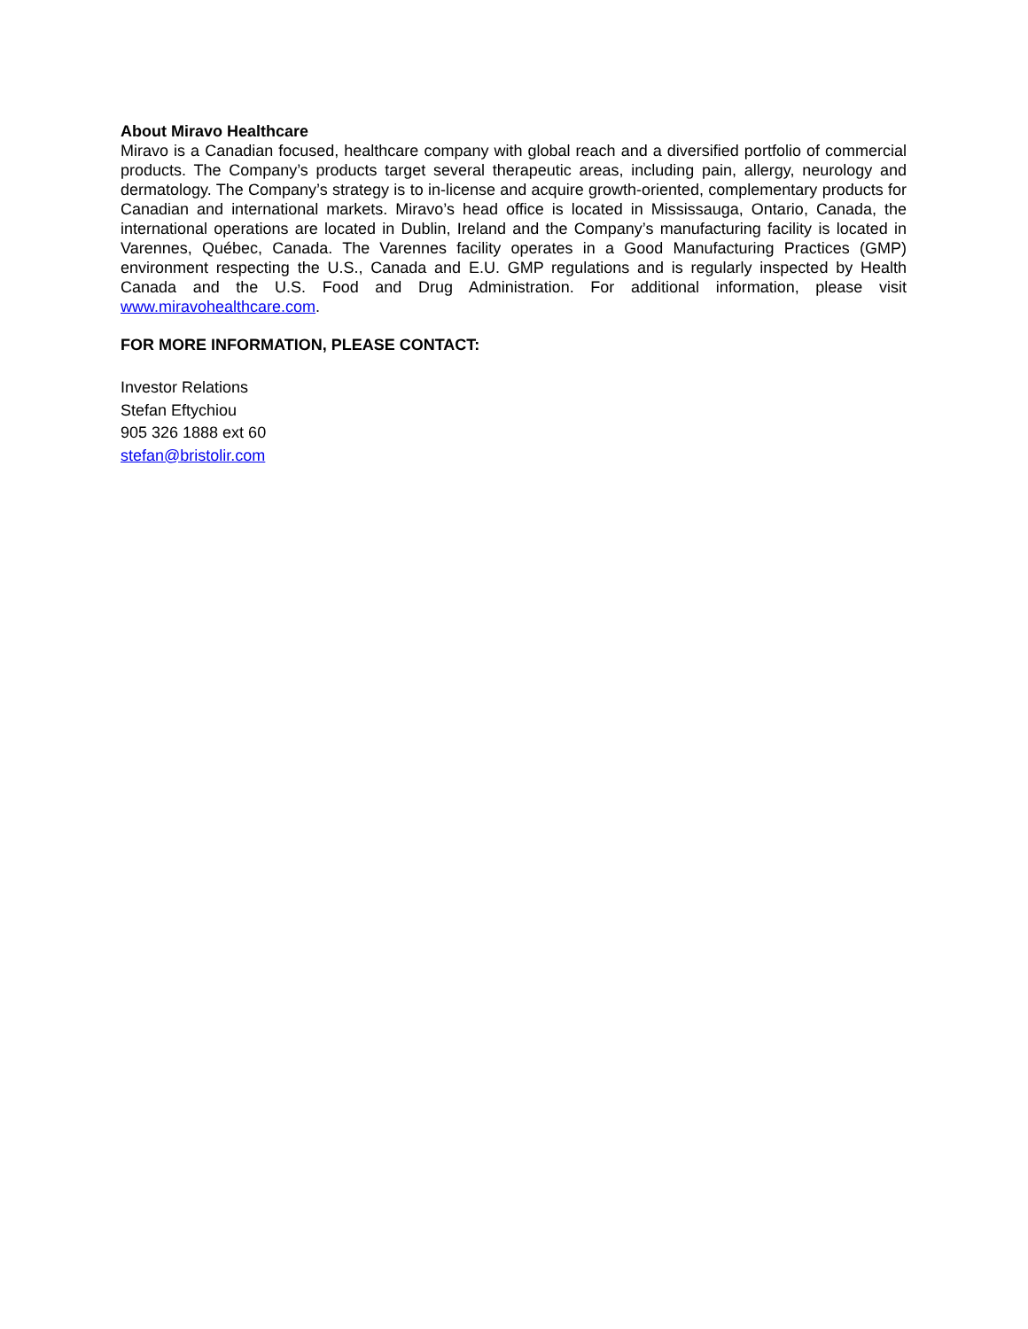About Miravo Healthcare
Miravo is a Canadian focused, healthcare company with global reach and a diversified portfolio of commercial products. The Company’s products target several therapeutic areas, including pain, allergy, neurology and dermatology. The Company’s strategy is to in-license and acquire growth-oriented, complementary products for Canadian and international markets. Miravo’s head office is located in Mississauga, Ontario, Canada, the international operations are located in Dublin, Ireland and the Company’s manufacturing facility is located in Varennes, Québec, Canada. The Varennes facility operates in a Good Manufacturing Practices (GMP) environment respecting the U.S., Canada and E.U. GMP regulations and is regularly inspected by Health Canada and the U.S. Food and Drug Administration. For additional information, please visit www.miravohealthcare.com.
FOR MORE INFORMATION, PLEASE CONTACT:
Investor Relations
Stefan Eftychiou
905 326 1888 ext 60
stefan@bristolir.com